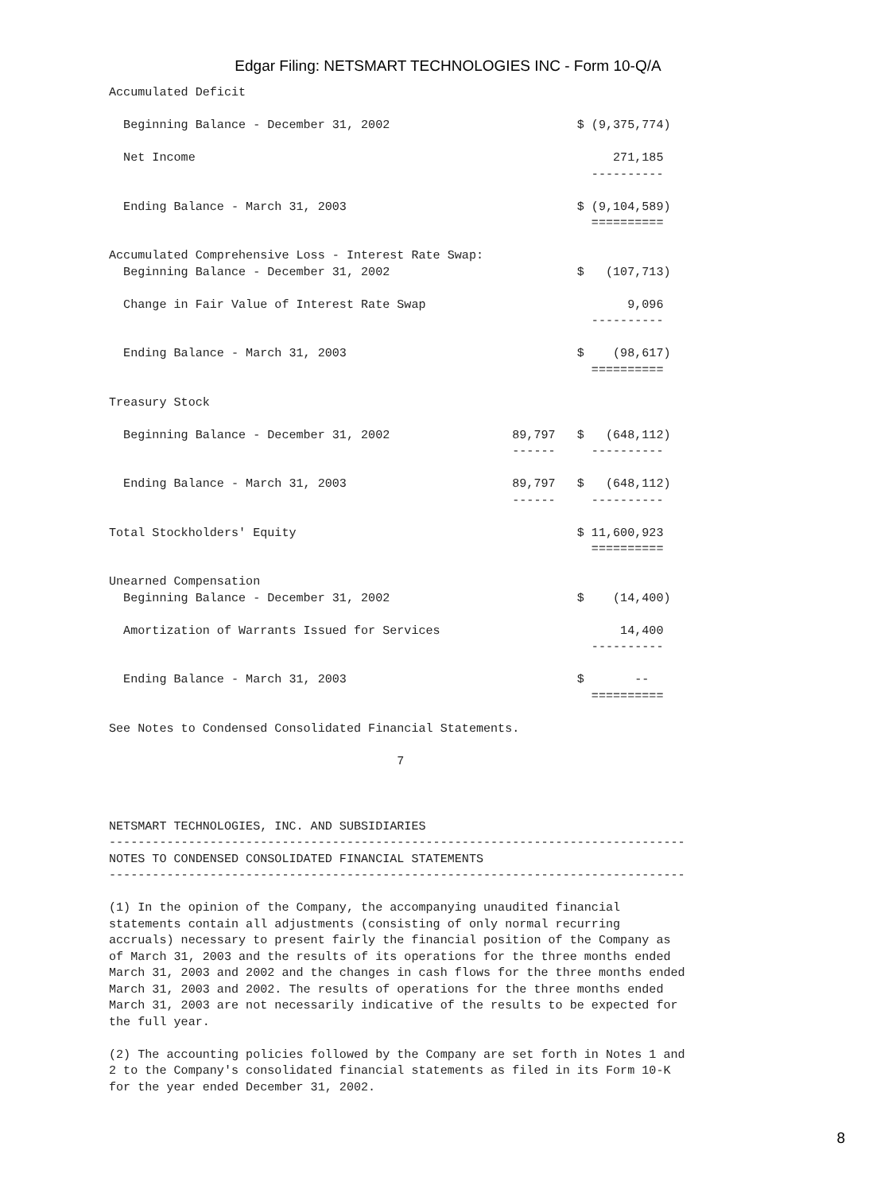Edgar Filing: NETSMART TECHNOLOGIES INC - Form 10-Q/A
Accumulated Deficit

  Beginning Balance - December 31, 2002                          $ (9,375,774)

  Net Income                                                          271,185
                                                                   ----------

  Ending Balance - March 31, 2003                                $ (9,104,589)
                                                                   ==========

Accumulated Comprehensive Loss - Interest Rate Swap:
  Beginning Balance - December 31, 2002                          $   (107,713)

  Change in Fair Value of Interest Rate Swap                            9,096
                                                                   ----------

  Ending Balance - March 31, 2003                                $    (98,617)
                                                                   ==========

Treasury Stock

  Beginning Balance - December 31, 2002                 89,797   $   (648,112)
                                                        ------     ----------

  Ending Balance - March 31, 2003                       89,797   $   (648,112)
                                                        ------     ----------

Total Stockholders' Equity                                       $ 11,600,923
                                                                   ==========

Unearned Compensation
  Beginning Balance - December 31, 2002                          $    (14,400)

  Amortization of Warrants Issued for Services                         14,400
                                                                   ----------

  Ending Balance - March 31, 2003                                $       --
                                                                   ==========

See Notes to Condensed Consolidated Financial Statements.

                                        7



NETSMART TECHNOLOGIES, INC. AND SUBSIDIARIES
--------------------------------------------------------------------------------
NOTES TO CONDENSED CONSOLIDATED FINANCIAL STATEMENTS
--------------------------------------------------------------------------------

(1) In the opinion of the Company, the accompanying unaudited financial
statements contain all adjustments (consisting of only normal recurring
accruals) necessary to present fairly the financial position of the Company as
of March 31, 2003 and the results of its operations for the three months ended
March 31, 2003 and 2002 and the changes in cash flows for the three months ended
March 31, 2003 and 2002. The results of operations for the three months ended
March 31, 2003 are not necessarily indicative of the results to be expected for
the full year.

(2) The accounting policies followed by the Company are set forth in Notes 1 and
2 to the Company's consolidated financial statements as filed in its Form 10-K
for the year ended December 31, 2002.
8